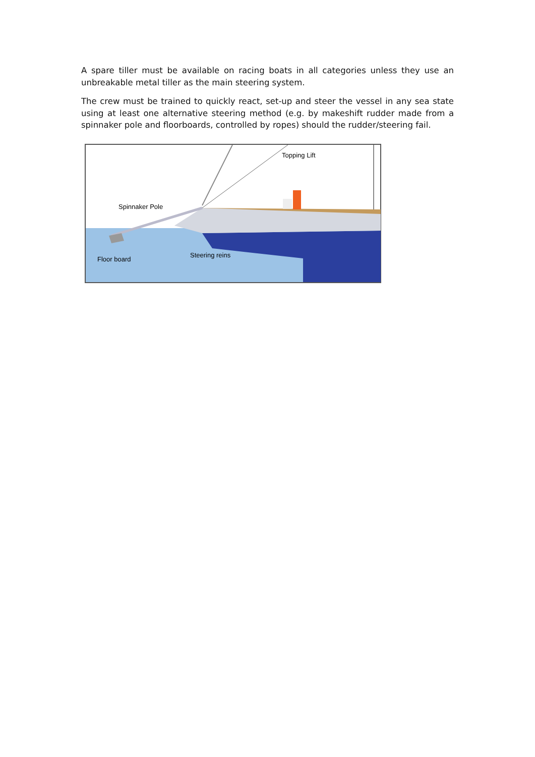A spare tiller must be available on racing boats in all categories unless they use an unbreakable metal tiller as the main steering system.
The crew must be trained to quickly react, set-up and steer the vessel in any sea state using at least one alternative steering method (e.g. by makeshift rudder made from a spinnaker pole and floorboards, controlled by ropes) should the rudder/steering fail.
Topping Lift
Spinnaker Pole
Steering reins
Floor board